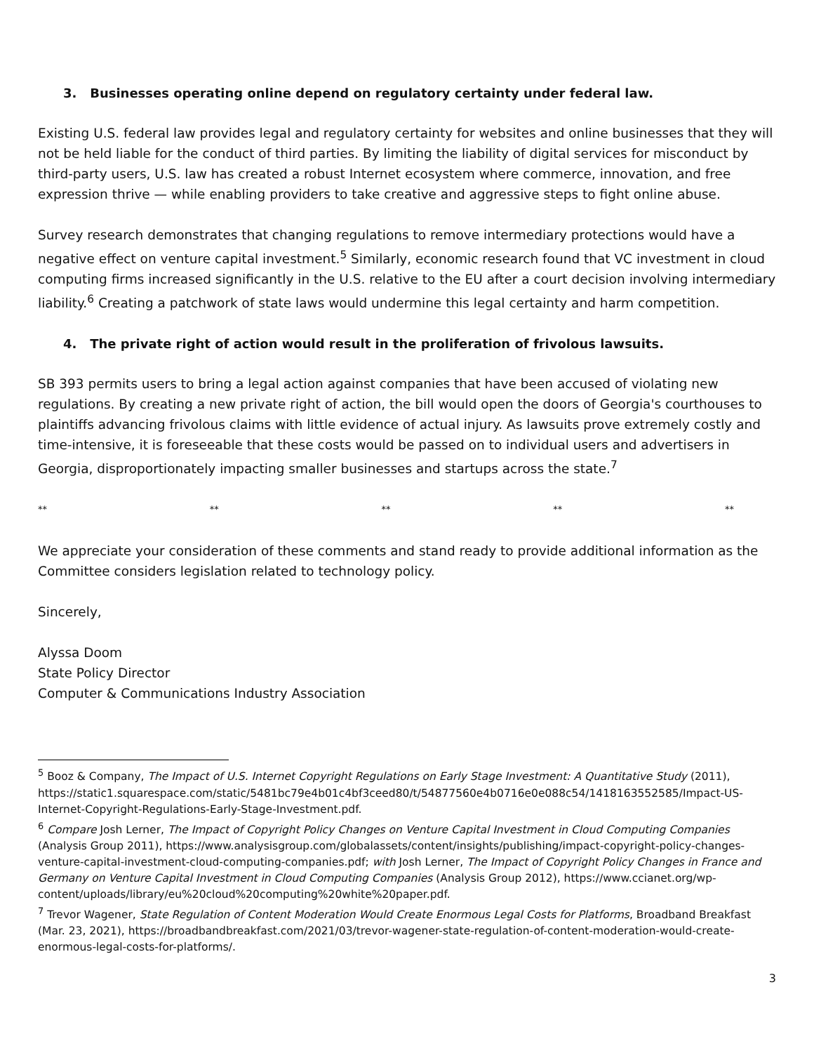3. Businesses operating online depend on regulatory certainty under federal law.
Existing U.S. federal law provides legal and regulatory certainty for websites and online businesses that they will not be held liable for the conduct of third parties. By limiting the liability of digital services for misconduct by third-party users, U.S. law has created a robust Internet ecosystem where commerce, innovation, and free expression thrive — while enabling providers to take creative and aggressive steps to fight online abuse.
Survey research demonstrates that changing regulations to remove intermediary protections would have a negative effect on venture capital investment.<sup>5</sup> Similarly, economic research found that VC investment in cloud computing firms increased significantly in the U.S. relative to the EU after a court decision involving intermediary liability.<sup>6</sup> Creating a patchwork of state laws would undermine this legal certainty and harm competition.
4. The private right of action would result in the proliferation of frivolous lawsuits.
SB 393 permits users to bring a legal action against companies that have been accused of violating new regulations. By creating a new private right of action, the bill would open the doors of Georgia's courthouses to plaintiffs advancing frivolous claims with little evidence of actual injury. As lawsuits prove extremely costly and time-intensive, it is foreseeable that these costs would be passed on to individual users and advertisers in Georgia, disproportionately impacting smaller businesses and startups across the state.<sup>7</sup>
** ** ** ** **
We appreciate your consideration of these comments and stand ready to provide additional information as the Committee considers legislation related to technology policy.
Sincerely,
Alyssa Doom
State Policy Director
Computer & Communications Industry Association
<sup>5</sup> Booz & Company, The Impact of U.S. Internet Copyright Regulations on Early Stage Investment: A Quantitative Study (2011), https://static1.squarespace.com/static/5481bc79e4b01c4bf3ceed80/t/54877560e4b0716e0e088c54/1418163552585/Impact-US-Internet-Copyright-Regulations-Early-Stage-Investment.pdf.
<sup>6</sup> Compare Josh Lerner, The Impact of Copyright Policy Changes on Venture Capital Investment in Cloud Computing Companies (Analysis Group 2011), https://www.analysisgroup.com/globalassets/content/insights/publishing/impact-copyright-policy-changes-venture-capital-investment-cloud-computing-companies.pdf; with Josh Lerner, The Impact of Copyright Policy Changes in France and Germany on Venture Capital Investment in Cloud Computing Companies (Analysis Group 2012), https://www.ccianet.org/wp-content/uploads/library/eu%20cloud%20computing%20white%20paper.pdf.
<sup>7</sup> Trevor Wagener, State Regulation of Content Moderation Would Create Enormous Legal Costs for Platforms, Broadband Breakfast (Mar. 23, 2021), https://broadbandbreakfast.com/2021/03/trevor-wagener-state-regulation-of-content-moderation-would-create-enormous-legal-costs-for-platforms/.
3